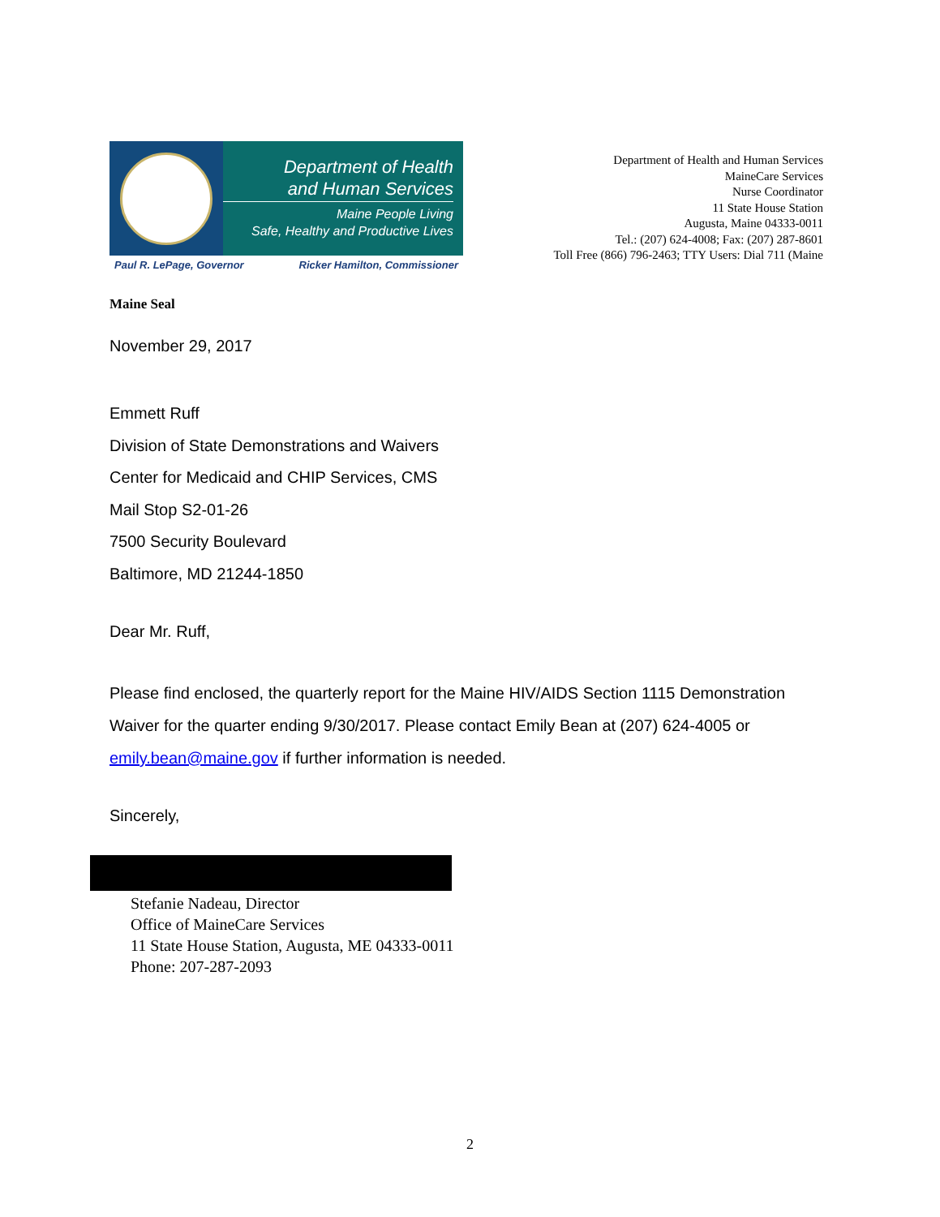Department of Health
and Human Services
Maine People Living
Safe, Healthy and Productive Lives
Paul R. LePage, Governor Ricker Hamilton, Commissioner
Department of Health and Human Services
MaineCare Services
Nurse Coordinator
11 State House Station
Augusta, Maine 04333-0011
Tel.: (207) 624-4008; Fax: (207) 287-8601
Toll Free (866) 796-2463; TTY Users: Dial 711 (Maine
Maine Seal
November 29, 2017
Emmett Ruff
Division of State Demonstrations and Waivers
Center for Medicaid and CHIP Services, CMS
Mail Stop S2-01-26
7500 Security Boulevard
Baltimore, MD 21244-1850
Dear Mr. Ruff,
Please find enclosed, the quarterly report for the Maine HIV/AIDS Section 1115 Demonstration Waiver for the quarter ending 9/30/2017. Please contact Emily Bean at (207) 624-4005 or emily.bean@maine.gov if further information is needed.
Sincerely,
Stefanie Nadeau, Director
Office of MaineCare Services
11 State House Station, Augusta, ME 04333-0011
Phone: 207-287-2093
2